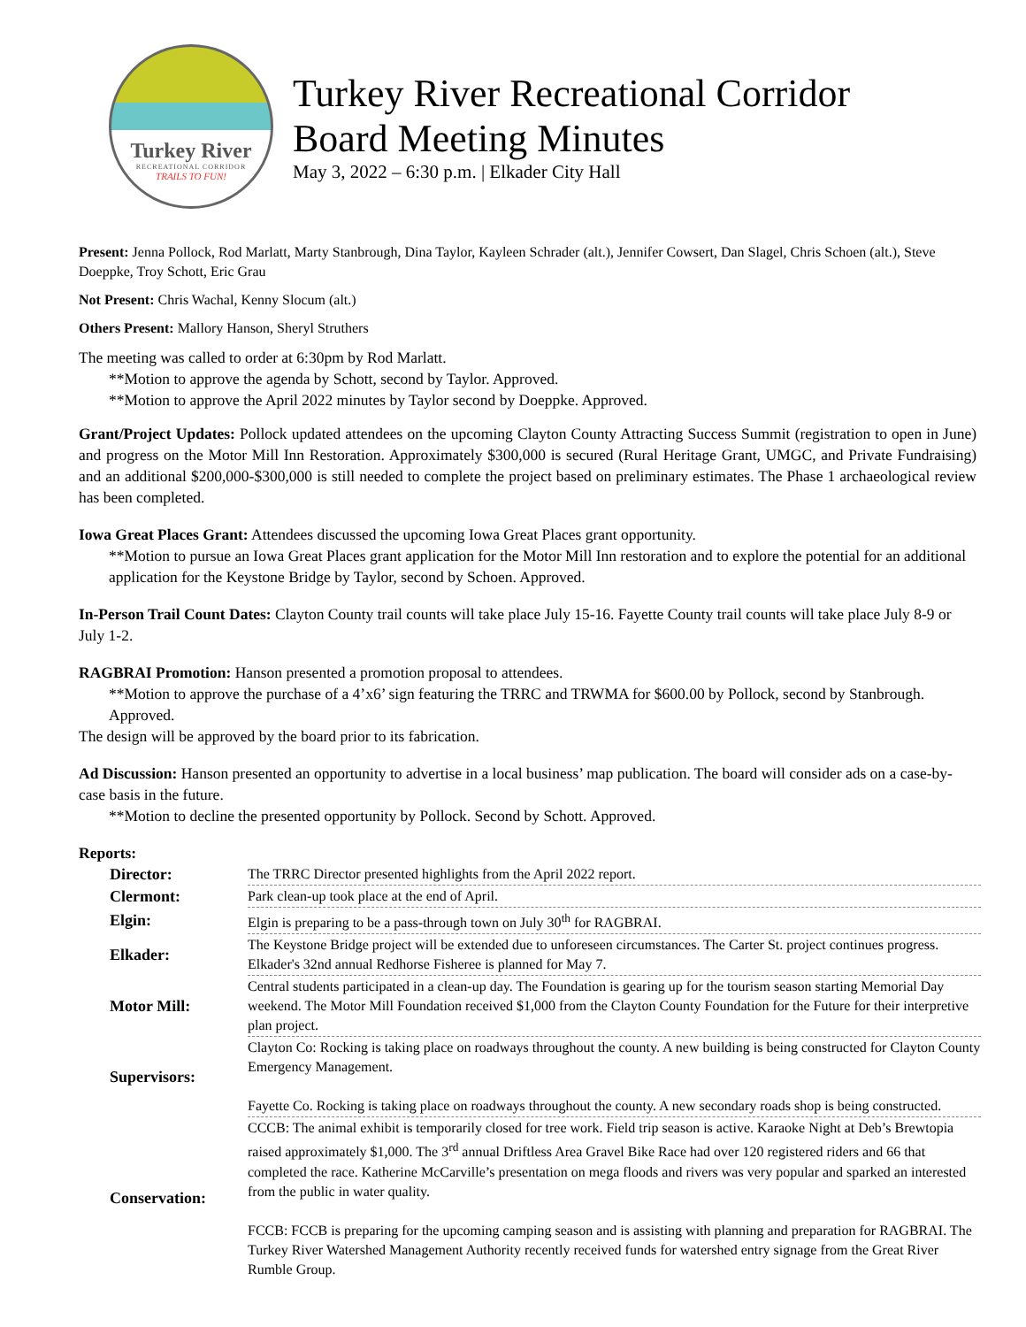Turkey River
RECREATIONAL CORRIDOR
TRAILS TO FUN!
Turkey River Recreational Corridor
Board Meeting Minutes
May 3, 2022 – 6:30 p.m. | Elkader City Hall
Present: Jenna Pollock, Rod Marlatt, Marty Stanbrough, Dina Taylor, Kayleen Schrader (alt.), Jennifer Cowsert, Dan Slagel, Chris Schoen (alt.), Steve Doeppke, Troy Schott, Eric Grau
Not Present: Chris Wachal, Kenny Slocum (alt.)
Others Present: Mallory Hanson, Sheryl Struthers
The meeting was called to order at 6:30pm by Rod Marlatt.
**Motion to approve the agenda by Schott, second by Taylor. Approved.
**Motion to approve the April 2022 minutes by Taylor second by Doeppke. Approved.
Grant/Project Updates: Pollock updated attendees on the upcoming Clayton County Attracting Success Summit (registration to open in June) and progress on the Motor Mill Inn Restoration. Approximately $300,000 is secured (Rural Heritage Grant, UMGC, and Private Fundraising) and an additional $200,000-$300,000 is still needed to complete the project based on preliminary estimates. The Phase 1 archaeological review has been completed.
Iowa Great Places Grant: Attendees discussed the upcoming Iowa Great Places grant opportunity.
**Motion to pursue an Iowa Great Places grant application for the Motor Mill Inn restoration and to explore the potential for an additional application for the Keystone Bridge by Taylor, second by Schoen. Approved.
In-Person Trail Count Dates: Clayton County trail counts will take place July 15-16. Fayette County trail counts will take place July 8-9 or July 1-2.
RAGBRAI Promotion: Hanson presented a promotion proposal to attendees.
**Motion to approve the purchase of a 4’x6’ sign featuring the TRRC and TRWMA for $600.00 by Pollock, second by Stanbrough. Approved.
The design will be approved by the board prior to its fabrication.
Ad Discussion: Hanson presented an opportunity to advertise in a local business’ map publication. The board will consider ads on a case-by-case basis in the future.
**Motion to decline the presented opportunity by Pollock. Second by Schott. Approved.
Reports:
| Director: | The TRRC Director presented highlights from the April 2022 report. |
| Clermont: | Park clean-up took place at the end of April. |
| Elgin: | Elgin is preparing to be a pass-through town on July 30<sup>th</sup> for RAGBRAI. |
| Elkader: | The Keystone Bridge project will be extended due to unforeseen circumstances. The Carter St. project continues progress. Elkader's 32nd annual Redhorse Fisheree is planned for May 7. |
| Motor Mill: | Central students participated in a clean-up day. The Foundation is gearing up for the tourism season starting Memorial Day weekend. The Motor Mill Foundation received $1,000 from the Clayton County Foundation for the Future for their interpretive plan project. |
| Supervisors: | Clayton Co: Rocking is taking place on roadways throughout the county. A new building is being constructed for Clayton County Emergency Management. Fayette Co. Rocking is taking place on roadways throughout the county. A new secondary roads shop is being constructed. |
| Conservation: | CCCB: The animal exhibit is temporarily closed for tree work. Field trip season is active. Karaoke Night at Deb’s Brewtopia raised approximately $1,000. The 3<sup>rd</sup> annual Driftless Area Gravel Bike Race had over 120 registered riders and 66 that completed the race. Katherine McCarville’s presentation on mega floods and rivers was very popular and sparked an interested from the public in water quality. FCCB: FCCB is preparing for the upcoming camping season and is assisting with planning and preparation for RAGBRAI. The Turkey River Watershed Management Authority recently received funds for watershed entry signage from the Great River Rumble Group. |